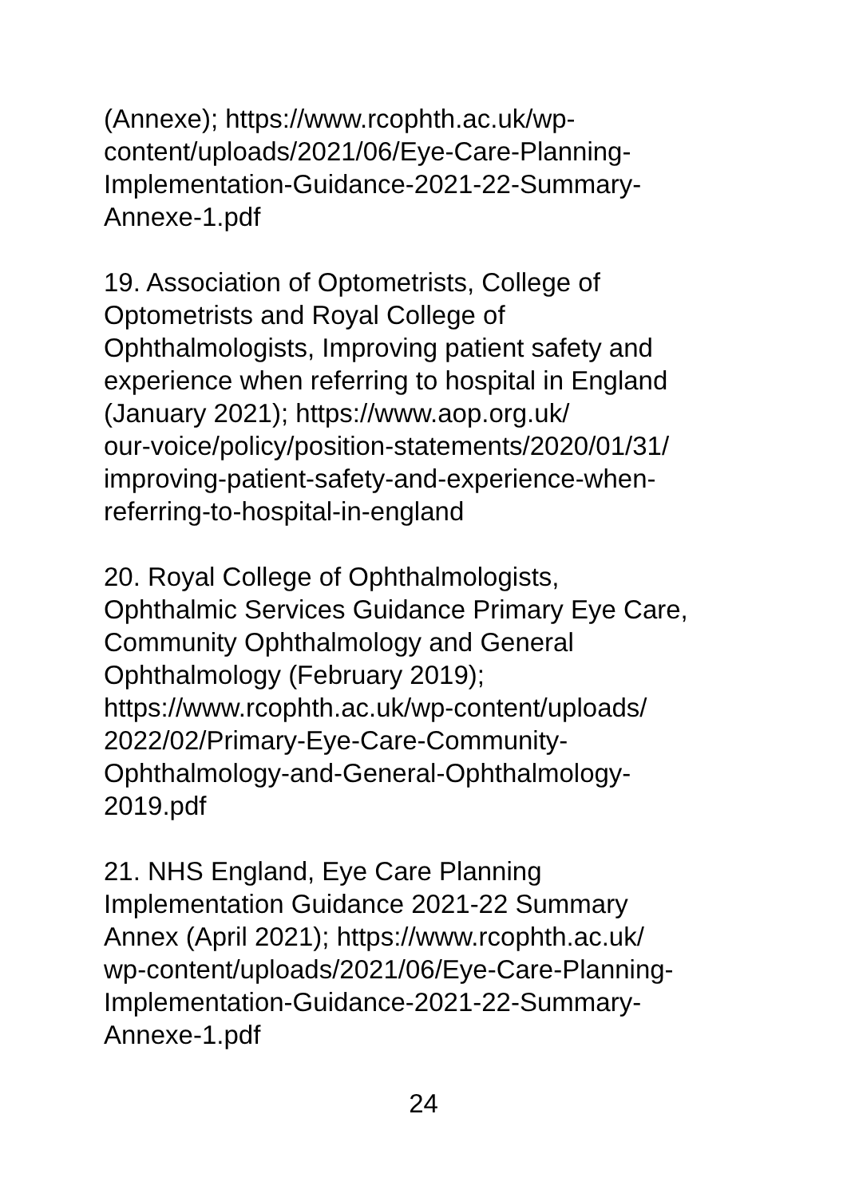(Annexe); https://www.rcophth.ac.uk/wp-
content/uploads/2021/06/Eye-Care-Planning-
Implementation-Guidance-2021-22-Summary-
Annexe-1.pdf
19. Association of Optometrists, College of
Optometrists and Royal College of
Ophthalmologists, Improving patient safety and
experience when referring to hospital in England
(January 2021); https://www.aop.org.uk/
our-voice/policy/position-statements/2020/01/31/
improving-patient-safety-and-experience-when-
referring-to-hospital-in-england
20. Royal College of Ophthalmologists,
Ophthalmic Services Guidance Primary Eye Care,
Community Ophthalmology and General
Ophthalmology (February 2019);
https://www.rcophth.ac.uk/wp-content/uploads/
2022/02/Primary-Eye-Care-Community-
Ophthalmology-and-General-Ophthalmology-
2019.pdf
21. NHS England, Eye Care Planning
Implementation Guidance 2021-22 Summary
Annex (April 2021); https://www.rcophth.ac.uk/
wp-content/uploads/2021/06/Eye-Care-Planning-
Implementation-Guidance-2021-22-Summary-
Annexe-1.pdf
24